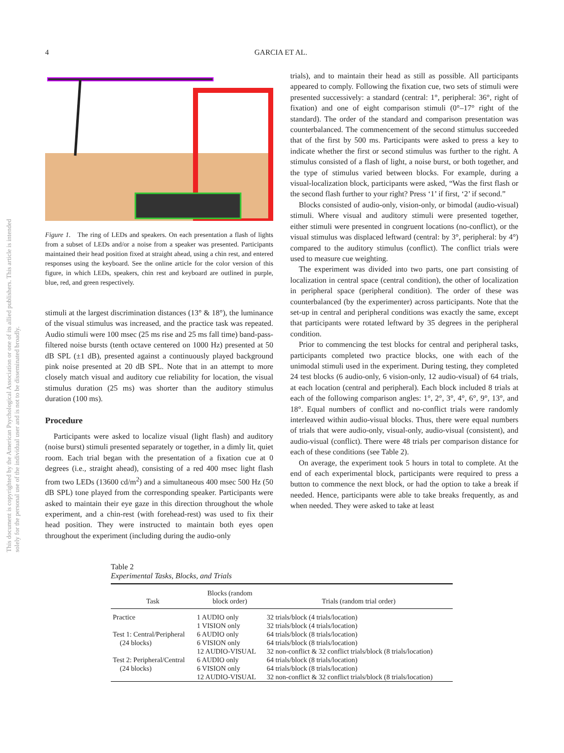4 GARCIA ET AL.
This document is copyrighted by the American Psychological Association or one of its allied publishers. This article is intended solely for the personal use of the individual user and is not to be disseminated broadly.
Figure 1. The ring of LEDs and speakers. On each presentation a flash of lights from a subset of LEDs and/or a noise from a speaker was presented. Participants maintained their head position fixed at straight ahead, using a chin rest, and entered responses using the keyboard. See the online article for the color version of this figure, in which LEDs, speakers, chin rest and keyboard are outlined in purple, blue, red, and green respectively.
stimuli at the largest discrimination distances (13° & 18°), the luminance of the visual stimulus was increased, and the practice task was repeated. Audio stimuli were 100 msec (25 ms rise and 25 ms fall time) band-pass-filtered noise bursts (tenth octave centered on 1000 Hz) presented at 50 dB SPL (±1 dB), presented against a continuously played background pink noise presented at 20 dB SPL. Note that in an attempt to more closely match visual and auditory cue reliability for location, the visual stimulus duration (25 ms) was shorter than the auditory stimulus duration (100 ms).
Procedure
Participants were asked to localize visual (light flash) and auditory (noise burst) stimuli presented separately or together, in a dimly lit, quiet room. Each trial began with the presentation of a fixation cue at 0 degrees (i.e., straight ahead), consisting of a red 400 msec light flash from two LEDs (13600 cd/m<sup>2</sup>) and a simultaneous 400 msec 500 Hz (50 dB SPL) tone played from the corresponding speaker. Participants were asked to maintain their eye gaze in this direction throughout the whole experiment, and a chin-rest (with forehead-rest) was used to fix their head position. They were instructed to maintain both eyes open throughout the experiment (including during the audio-only
trials), and to maintain their head as still as possible. All participants appeared to comply. Following the fixation cue, two sets of stimuli were presented successively: a standard (central: 1°, peripheral: 36°, right of fixation) and one of eight comparison stimuli (0°–17° right of the standard). The order of the standard and comparison presentation was counterbalanced. The commencement of the second stimulus succeeded that of the first by 500 ms. Participants were asked to press a key to indicate whether the first or second stimulus was further to the right. A stimulus consisted of a flash of light, a noise burst, or both together, and the type of stimulus varied between blocks. For example, during a visual-localization block, participants were asked, “Was the first flash or the second flash further to your right? Press ‘1’ if first, ‘2’ if second.”
Blocks consisted of audio-only, vision-only, or bimodal (audio-visual) stimuli. Where visual and auditory stimuli were presented together, either stimuli were presented in congruent locations (no-conflict), or the visual stimulus was displaced leftward (central: by 3°, peripheral: by 4°) compared to the auditory stimulus (conflict). The conflict trials were used to measure cue weighting.
The experiment was divided into two parts, one part consisting of localization in central space (central condition), the other of localization in peripheral space (peripheral condition). The order of these was counterbalanced (by the experimenter) across participants. Note that the set-up in central and peripheral conditions was exactly the same, except that participants were rotated leftward by 35 degrees in the peripheral condition.
Prior to commencing the test blocks for central and peripheral tasks, participants completed two practice blocks, one with each of the unimodal stimuli used in the experiment. During testing, they completed 24 test blocks (6 audio-only, 6 vision-only, 12 audio-visual) of 64 trials, at each location (central and peripheral). Each block included 8 trials at each of the following comparison angles: 1°, 2°, 3°, 4°, 6°, 9°, 13°, and 18°. Equal numbers of conflict and no-conflict trials were randomly interleaved within audio-visual blocks. Thus, there were equal numbers of trials that were audio-only, visual-only, audio-visual (consistent), and audio-visual (conflict). There were 48 trials per comparison distance for each of these conditions (see Table 2).
On average, the experiment took 5 hours in total to complete. At the end of each experimental block, participants were required to press a button to commence the next block, or had the option to take a break if needed. Hence, participants were able to take breaks frequently, as and when needed. They were asked to take at least
Table 2
Experimental Tasks, Blocks, and Trials
| Task | Blocks (random block order) | Trials (random trial order) |
| --- | --- | --- |
| Practice | 1 AUDIO only | 32 trials/block (4 trials/location) |
| | 1 VISION only | 32 trials/block (4 trials/location) |
| Test 1: Central/Peripheral | 6 AUDIO only | 64 trials/block (8 trials/location) |
| (24 blocks) | 6 VISION only | 64 trials/block (8 trials/location) |
| | 12 AUDIO-VISUAL | 32 non-conflict & 32 conflict trials/block (8 trials/location) |
| Test 2: Peripheral/Central | 6 AUDIO only | 64 trials/block (8 trials/location) |
| (24 blocks) | 6 VISION only | 64 trials/block (8 trials/location) |
| | 12 AUDIO-VISUAL | 32 non-conflict & 32 conflict trials/block (8 trials/location) |